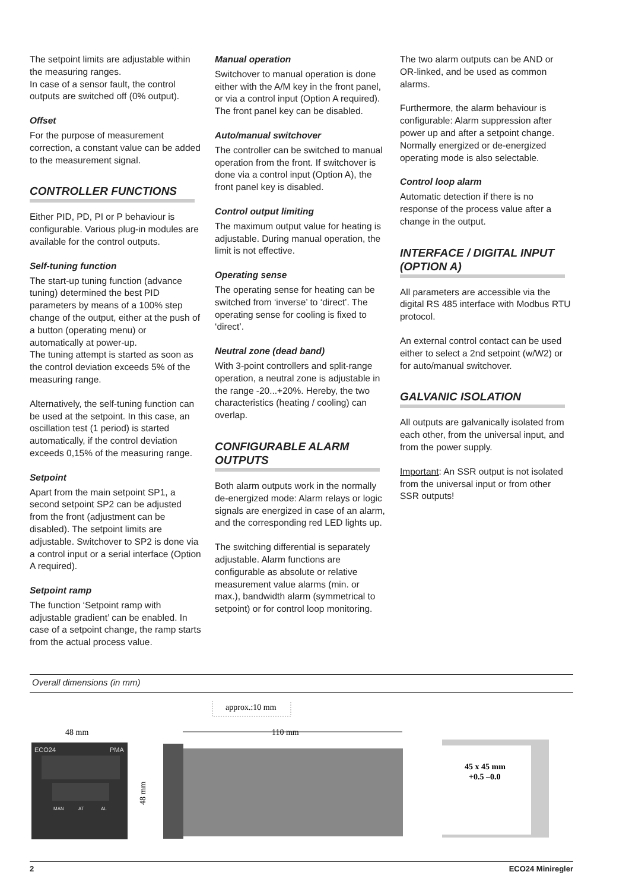The setpoint limits are adjustable within the measuring ranges.
In case of a sensor fault, the control outputs are switched off (0% output).
Offset
For the purpose of measurement correction, a constant value can be added to the measurement signal.
CONTROLLER FUNCTIONS
Either PID, PD, PI or P behaviour is configurable. Various plug-in modules are available for the control outputs.
Self-tuning function
The start-up tuning function (advance tuning) determined the best PID parameters by means of a 100% step change of the output, either at the push of a button (operating menu) or automatically at power-up.
The tuning attempt is started as soon as the control deviation exceeds 5% of the measuring range.
Alternatively, the self-tuning function can be used at the setpoint. In this case, an oscillation test (1 period) is started automatically, if the control deviation exceeds 0,15% of the measuring range.
Setpoint
Apart from the main setpoint SP1, a second setpoint SP2 can be adjusted from the front (adjustment can be disabled). The setpoint limits are adjustable. Switchover to SP2 is done via a control input or a serial interface (Option A required).
Setpoint ramp
The function ‘Setpoint ramp with adjustable gradient’ can be enabled. In case of a setpoint change, the ramp starts from the actual process value.
Manual operation
Switchover to manual operation is done either with the A/M key in the front panel, or via a control input (Option A required). The front panel key can be disabled.
Auto/manual switchover
The controller can be switched to manual operation from the front. If switchover is done via a control input (Option A), the front panel key is disabled.
Control output limiting
The maximum output value for heating is adjustable. During manual operation, the limit is not effective.
Operating sense
The operating sense for heating can be switched from ‘inverse’ to ‘direct’. The operating sense for cooling is fixed to ‘direct’.
Neutral zone (dead band)
With 3-point controllers and split-range operation, a neutral zone is adjustable in the range -20...+20%. Hereby, the two characteristics (heating / cooling) can overlap.
CONFIGURABLE ALARM OUTPUTS
Both alarm outputs work in the normally de-energized mode: Alarm relays or logic signals are energized in case of an alarm, and the corresponding red LED lights up.
The switching differential is separately adjustable. Alarm functions are configurable as absolute or relative measurement value alarms (min. or max.), bandwidth alarm (symmetrical to setpoint) or for control loop monitoring.
The two alarm outputs can be AND or OR-linked, and be used as common alarms.
Furthermore, the alarm behaviour is configurable: Alarm suppression after power up and after a setpoint change. Normally energized or de-energized operating mode is also selectable.
Control loop alarm
Automatic detection if there is no response of the process value after a change in the output.
INTERFACE / DIGITAL INPUT (OPTION A)
All parameters are accessible via the digital RS 485 interface with Modbus RTU protocol.
An external control contact can be used either to select a 2nd setpoint (w/W2) or for auto/manual switchover.
GALVANIC ISOLATION
All outputs are galvanically isolated from each other, from the universal input, and from the power supply.
Important: An SSR output is not isolated from the universal input or from other SSR outputs!
Overall dimensions (in mm)
48 mm
approx.:10 mm
110 mm
ECO24
PMA
MAN
AT
AL
48 mm
45 x 45 mm
+0.5 –0.0
2 ECO24 Miniregler